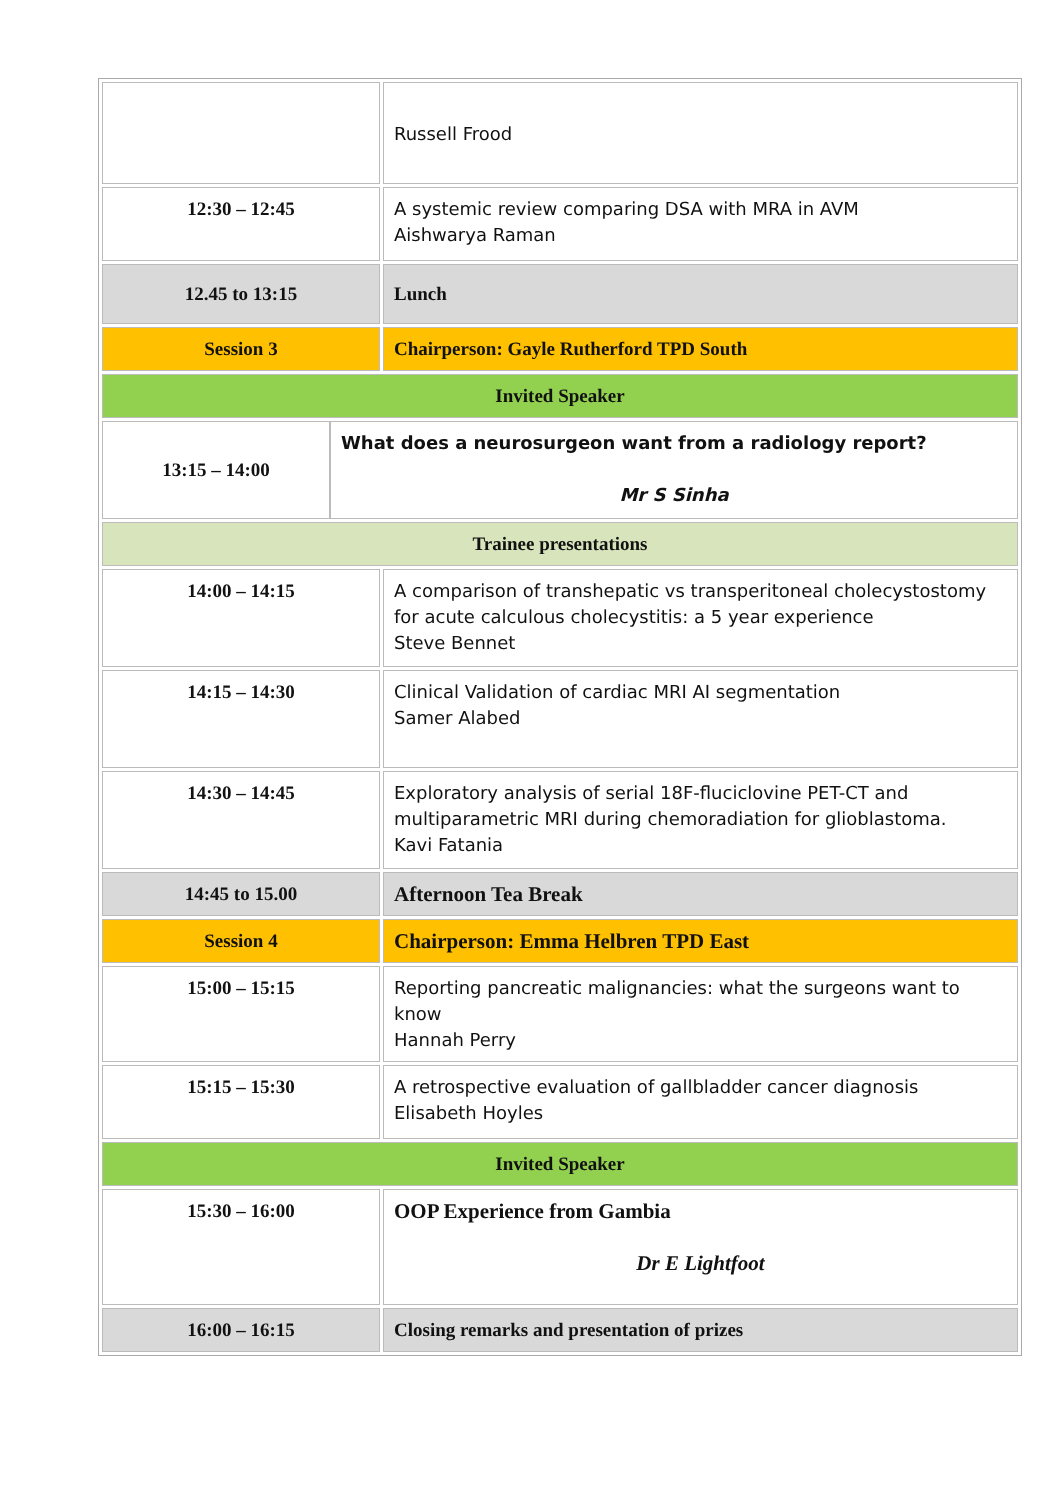| | Russell Frood |
| 12:30 – 12:45 | A systemic review comparing DSA with MRA in AVM Aishwarya Raman |
| 12.45 to 13:15 | Lunch |
| Session 3 | Chairperson: Gayle Rutherford TPD South |
| Invited Speaker | |
| / 13:15 – 14:00 / What does a neurosurgeon want from a radiology report? Mr S Sinha / | |
| Trainee presentations | |
| 14:00 – 14:15 | A comparison of transhepatic vs transperitoneal cholecystostomy for acute calculous cholecystitis: a 5 year experience Steve Bennet |
| 14:15 – 14:30 | Clinical Validation of cardiac MRI AI segmentation Samer Alabed |
| 14:30 – 14:45 | Exploratory analysis of serial 18F-fluciclovine PET-CT and multiparametric MRI during chemoradiation for glioblastoma. Kavi Fatania |
| 14:45 to 15.00 | Afternoon Tea Break |
| Session 4 | Chairperson: Emma Helbren TPD East |
| 15:00 – 15:15 | Reporting pancreatic malignancies: what the surgeons want to know Hannah Perry |
| 15:15 – 15:30 | A retrospective evaluation of gallbladder cancer diagnosis Elisabeth Hoyles |
| Invited Speaker | |
| 15:30 – 16:00 | OOP Experience from Gambia Dr E Lightfoot |
| 16:00 – 16:15 | Closing remarks and presentation of prizes |